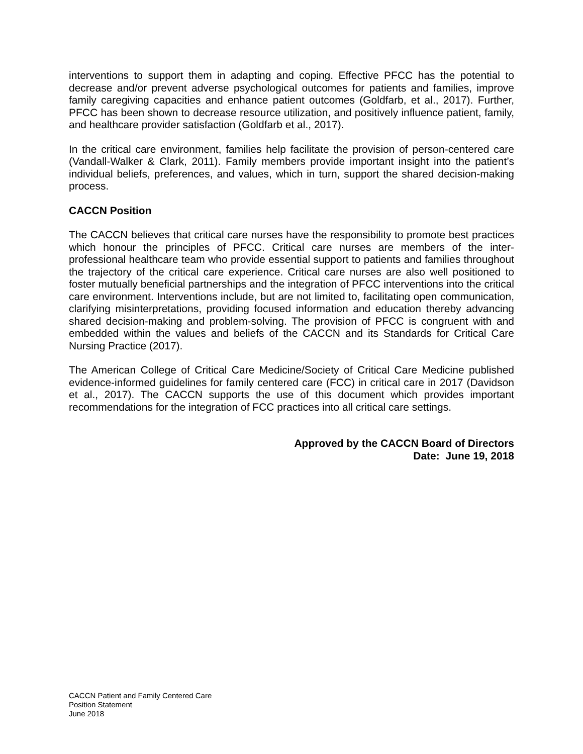interventions to support them in adapting and coping. Effective PFCC has the potential to decrease and/or prevent adverse psychological outcomes for patients and families, improve family caregiving capacities and enhance patient outcomes (Goldfarb, et al., 2017). Further, PFCC has been shown to decrease resource utilization, and positively influence patient, family, and healthcare provider satisfaction (Goldfarb et al., 2017).
In the critical care environment, families help facilitate the provision of person-centered care (Vandall-Walker & Clark, 2011). Family members provide important insight into the patient’s individual beliefs, preferences, and values, which in turn, support the shared decision-making process.
CACCN Position
The CACCN believes that critical care nurses have the responsibility to promote best practices which honour the principles of PFCC. Critical care nurses are members of the inter-professional healthcare team who provide essential support to patients and families throughout the trajectory of the critical care experience. Critical care nurses are also well positioned to foster mutually beneficial partnerships and the integration of PFCC interventions into the critical care environment. Interventions include, but are not limited to, facilitating open communication, clarifying misinterpretations, providing focused information and education thereby advancing shared decision-making and problem-solving. The provision of PFCC is congruent with and embedded within the values and beliefs of the CACCN and its Standards for Critical Care Nursing Practice (2017).
The American College of Critical Care Medicine/Society of Critical Care Medicine published evidence-informed guidelines for family centered care (FCC) in critical care in 2017 (Davidson et al., 2017). The CACCN supports the use of this document which provides important recommendations for the integration of FCC practices into all critical care settings.
Approved by the CACCN Board of Directors
Date: June 19, 2018
CACCN Patient and Family Centered Care
Position Statement
June 2018